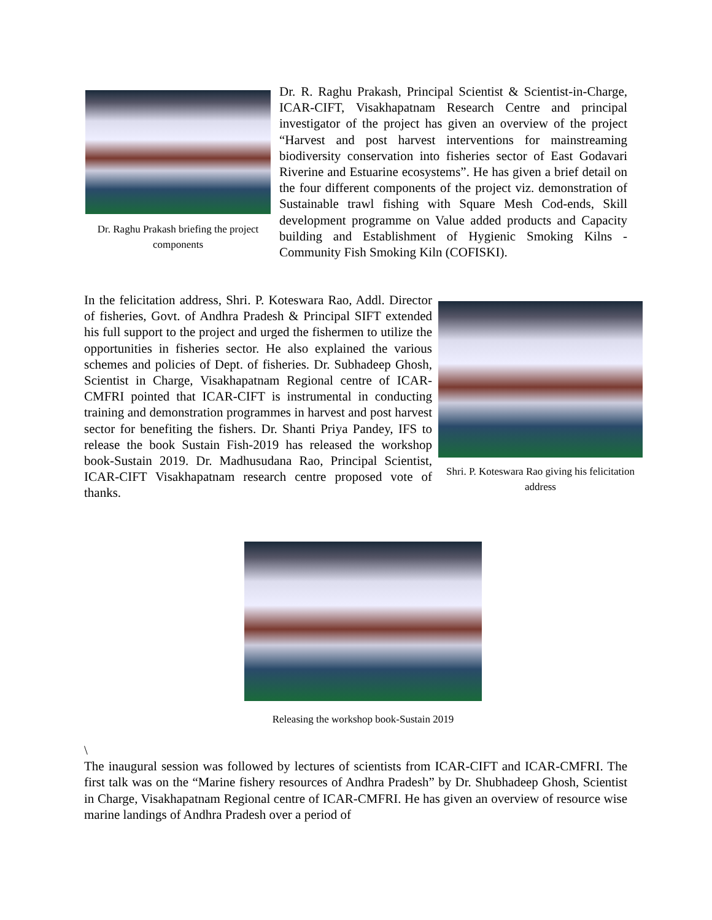Dr. Raghu Prakash briefing the project components
Dr. R. Raghu Prakash, Principal Scientist & Scientist-in-Charge, ICAR-CIFT, Visakhapatnam Research Centre and principal investigator of the project has given an overview of the project “Harvest and post harvest interventions for mainstreaming biodiversity conservation into fisheries sector of East Godavari Riverine and Estuarine ecosystems”. He has given a brief detail on the four different components of the project viz. demonstration of Sustainable trawl fishing with Square Mesh Cod-ends, Skill development programme on Value added products and Capacity building and Establishment of Hygienic Smoking Kilns - Community Fish Smoking Kiln (COFISKI).
In the felicitation address, Shri. P. Koteswara Rao, Addl. Director of fisheries, Govt. of Andhra Pradesh & Principal SIFT extended his full support to the project and urged the fishermen to utilize the opportunities in fisheries sector. He also explained the various schemes and policies of Dept. of fisheries. Dr. Subhadeep Ghosh, Scientist in Charge, Visakhapatnam Regional centre of ICAR-CMFRI pointed that ICAR-CIFT is instrumental in conducting training and demonstration programmes in harvest and post harvest sector for benefiting the fishers. Dr. Shanti Priya Pandey, IFS to release the book Sustain Fish-2019 has released the workshop book-Sustain 2019. Dr. Madhusudana Rao, Principal Scientist, ICAR-CIFT Visakhapatnam research centre proposed vote of thanks.
Shri. P. Koteswara Rao giving his felicitation address
Releasing the workshop book-Sustain 2019
\
The inaugural session was followed by lectures of scientists from ICAR-CIFT and ICAR-CMFRI. The first talk was on the “Marine fishery resources of Andhra Pradesh” by Dr. Shubhadeep Ghosh, Scientist in Charge, Visakhapatnam Regional centre of ICAR-CMFRI. He has given an overview of resource wise marine landings of Andhra Pradesh over a period of